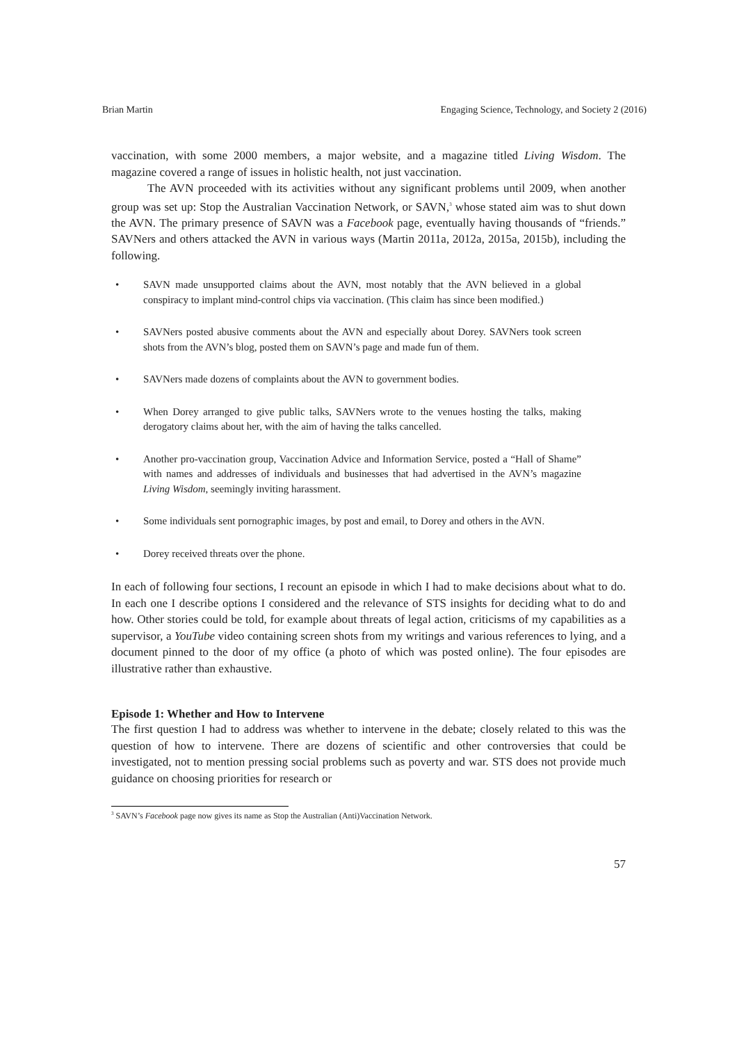Brian Martin Engaging Science, Technology, and Society 2 (2016)
vaccination, with some 2000 members, a major website, and a magazine titled Living Wisdom. The magazine covered a range of issues in holistic health, not just vaccination.
The AVN proceeded with its activities without any significant problems until 2009, when another group was set up: Stop the Australian Vaccination Network, or SAVN,<sup>3</sup> whose stated aim was to shut down the AVN. The primary presence of SAVN was a Facebook page, eventually having thousands of “friends.” SAVNers and others attacked the AVN in various ways (Martin 2011a, 2012a, 2015a, 2015b), including the following.
• SAVN made unsupported claims about the AVN, most notably that the AVN believed in a global conspiracy to implant mind-control chips via vaccination. (This claim has since been modified.)
• SAVNers posted abusive comments about the AVN and especially about Dorey. SAVNers took screen shots from the AVN’s blog, posted them on SAVN’s page and made fun of them.
• SAVNers made dozens of complaints about the AVN to government bodies.
• When Dorey arranged to give public talks, SAVNers wrote to the venues hosting the talks, making derogatory claims about her, with the aim of having the talks cancelled.
• Another pro-vaccination group, Vaccination Advice and Information Service, posted a “Hall of Shame” with names and addresses of individuals and businesses that had advertised in the AVN’s magazine Living Wisdom, seemingly inviting harassment.
• Some individuals sent pornographic images, by post and email, to Dorey and others in the AVN.
• Dorey received threats over the phone.
In each of following four sections, I recount an episode in which I had to make decisions about what to do. In each one I describe options I considered and the relevance of STS insights for deciding what to do and how. Other stories could be told, for example about threats of legal action, criticisms of my capabilities as a supervisor, a YouTube video containing screen shots from my writings and various references to lying, and a document pinned to the door of my office (a photo of which was posted online). The four episodes are illustrative rather than exhaustive.
Episode 1: Whether and How to Intervene
The first question I had to address was whether to intervene in the debate; closely related to this was the question of how to intervene. There are dozens of scientific and other controversies that could be investigated, not to mention pressing social problems such as poverty and war. STS does not provide much guidance on choosing priorities for research or
<sup>3</sup> SAVN’s Facebook page now gives its name as Stop the Australian (Anti)Vaccination Network.
57